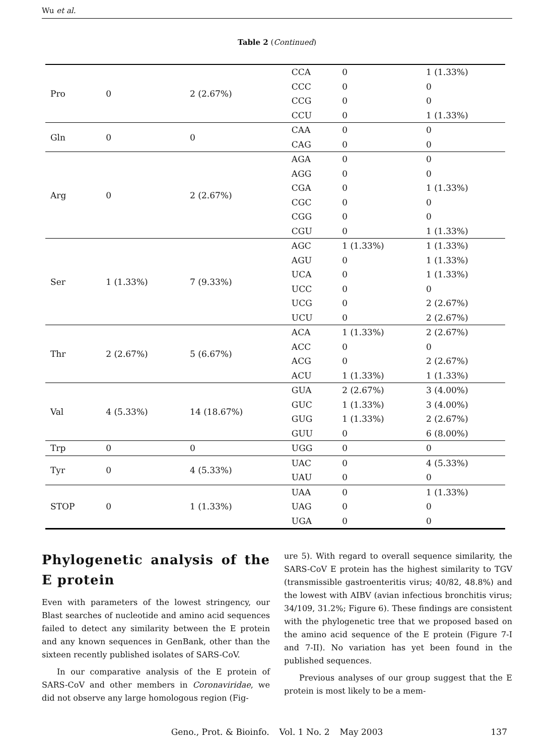Wu et al.
Table 2 (Continued)
| Pro | 0 | 2 (2.67%) | CCA | 0 | 1 (1.33%) |
| | | | CCC | 0 | 0 |
| | | | CCG | 0 | 0 |
| | | | CCU | 0 | 1 (1.33%) |
| Gln | 0 | 0 | CAA | 0 | 0 |
| | | | CAG | 0 | 0 |
| Arg | 0 | 2 (2.67%) | AGA | 0 | 0 |
| | | | AGG | 0 | 0 |
| | | | CGA | 0 | 1 (1.33%) |
| | | | CGC | 0 | 0 |
| | | | CGG | 0 | 0 |
| | | | CGU | 0 | 1 (1.33%) |
| Ser | 1 (1.33%) | 7 (9.33%) | AGC | 1 (1.33%) | 1 (1.33%) |
| | | | AGU | 0 | 1 (1.33%) |
| | | | UCA | 0 | 1 (1.33%) |
| | | | UCC | 0 | 0 |
| | | | UCG | 0 | 2 (2.67%) |
| | | | UCU | 0 | 2 (2.67%) |
| Thr | 2 (2.67%) | 5 (6.67%) | ACA | 1 (1.33%) | 2 (2.67%) |
| | | | ACC | 0 | 0 |
| | | | ACG | 0 | 2 (2.67%) |
| | | | ACU | 1 (1.33%) | 1 (1.33%) |
| Val | 4 (5.33%) | 14 (18.67%) | GUA | 2 (2.67%) | 3 (4.00%) |
| | | | GUC | 1 (1.33%) | 3 (4.00%) |
| | | | GUG | 1 (1.33%) | 2 (2.67%) |
| | | | GUU | 0 | 6 (8.00%) |
| Trp | 0 | 0 | UGG | 0 | 0 |
| Tyr | 0 | 4 (5.33%) | UAC | 0 | 4 (5.33%) |
| | | | UAU | 0 | 0 |
| STOP | 0 | 1 (1.33%) | UAA | 0 | 1 (1.33%) |
| | | | UAG | 0 | 0 |
| | | | UGA | 0 | 0 |
Phylogenetic analysis of the E protein
Even with parameters of the lowest stringency, our Blast searches of nucleotide and amino acid sequences failed to detect any similarity between the E protein and any known sequences in GenBank, other than the sixteen recently published isolates of SARS-CoV.
In our comparative analysis of the E protein of SARS-CoV and other members in Coronaviridae, we did not observe any large homologous region (Fig-
ure 5). With regard to overall sequence similarity, the SARS-CoV E protein has the highest similarity to TGV (transmissible gastroenteritis virus; 40/82, 48.8%) and the lowest with AIBV (avian infectious bronchitis virus; 34/109, 31.2%; Figure 6). These findings are consistent with the phylogenetic tree that we proposed based on the amino acid sequence of the E protein (Figure 7-I and 7-II). No variation has yet been found in the published sequences.
Previous analyses of our group suggest that the E protein is most likely to be a mem-
Geno., Prot. & Bioinfo. Vol. 1 No. 2 May 2003 137